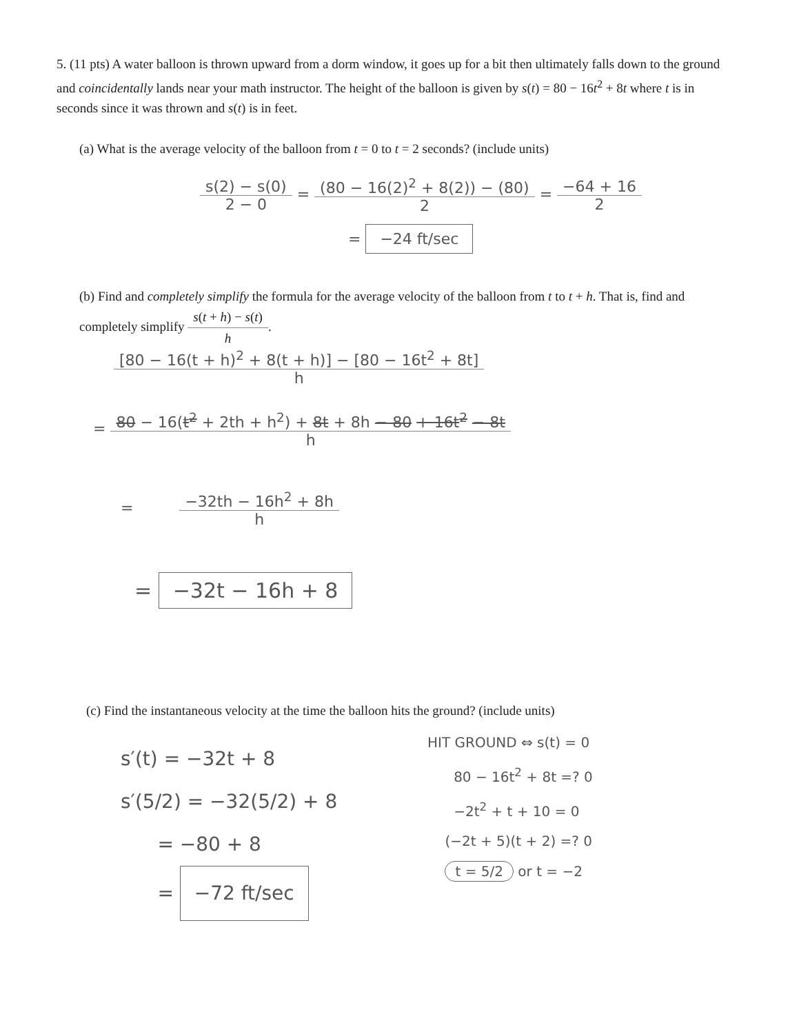5. (11 pts) A water balloon is thrown upward from a dorm window, it goes up for a bit then ultimately falls down to the ground and coincidentally lands near your math instructor. The height of the balloon is given by s(t) = 80 − 16t<sup>2</sup> + 8t where t is in seconds since it was thrown and s(t) is in feet.
(a) What is the average velocity of the balloon from t = 0 to t = 2 seconds? (include units)
s(2) − s(0) 2 − 0 = (80 − 16(2)<sup>2</sup> + 8(2)) − (80) 2 = −64 + 16 2
= −24 ft/sec
(b) Find and completely simplify the formula for the average velocity of the balloon from t to t + h. That is, find and completely simplify s(t + h) − s(t) h.
[80 − 16(t + h)<sup>2</sup> + 8(t + h)] − [80 − 16t<sup>2</sup> + 8t] h
= 80 − 16(t<sup>2</sup> + 2th + h<sup>2</sup>) + 8t + 8h − 80 + 16t<sup>2</sup> − 8t h
= −32th − 16h<sup>2</sup> + 8h h
= −32t − 16h + 8
(c) Find the instantaneous velocity at the time the balloon hits the ground? (include units)
s′(t) = −32t + 8
s′(5/2) = −32(5/2) + 8
= −80 + 8
= −72 ft/sec
HIT GROUND ⇔ s(t) = 0
80 − 16t<sup>2</sup> + 8t =? 0
−2t<sup>2</sup> + t + 10 = 0
(−2t + 5)(t + 2) =? 0
t = 5/2 or t = −2